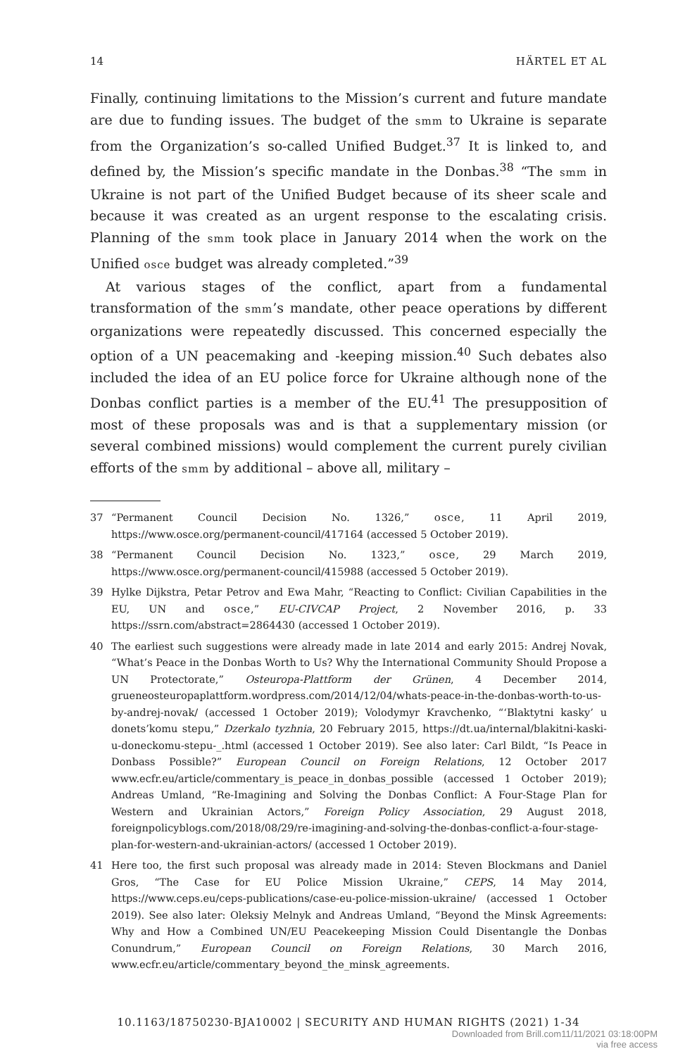14 HÄRTEL ET AL
Finally, continuing limitations to the Mission’s current and future mandate are due to funding issues. The budget of the smm to Ukraine is separate from the Organization’s so-called Unified Budget.<sup>37</sup> It is linked to, and defined by, the Mission’s specific mandate in the Donbas.<sup>38</sup> “The smm in Ukraine is not part of the Unified Budget because of its sheer scale and because it was created as an urgent response to the escalating crisis. Planning of the smm took place in January 2014 when the work on the Unified osce budget was already completed.”<sup>39</sup>
At various stages of the conflict, apart from a fundamental transformation of the smm’s mandate, other peace operations by different organizations were repeatedly discussed. This concerned especially the option of a UN peacemaking and -keeping mission.<sup>40</sup> Such debates also included the idea of an EU police force for Ukraine although none of the Donbas conflict parties is a member of the EU.<sup>41</sup> The presupposition of most of these proposals was and is that a supplementary mission (or several combined missions) would complement the current purely civilian efforts of the smm by additional – above all, military –
37 “Permanent Council Decision No. 1326,” osce, 11 April 2019, https://www.osce.org/permanent-council/417164 (accessed 5 October 2019).
38 “Permanent Council Decision No. 1323,” osce, 29 March 2019, https://www.osce.org/permanent-council/415988 (accessed 5 October 2019).
39 Hylke Dijkstra, Petar Petrov and Ewa Mahr, “Reacting to Conflict: Civilian Capabilities in the EU, UN and osce,” EU-CIVCAP Project, 2 November 2016, p. 33 https://ssrn.com/abstract=2864430 (accessed 1 October 2019).
40 The earliest such suggestions were already made in late 2014 and early 2015: Andrej Novak, “What’s Peace in the Donbas Worth to Us? Why the International Community Should Propose a UN Protectorate,” Osteuropa-Plattform der Grünen, 4 December 2014, grueneosteuropaplattform.wordpress.com/2014/12/04/whats-peace-in-the-donbas-worth-to-us-by-andrej-novak/ (accessed 1 October 2019); Volodymyr Kravchenko, “‘Blaktytni kasky’ u donets’komu stepu,” Dzerkalo tyzhnia, 20 February 2015, https://dt.ua/internal/blakitni-kaski-u-doneckomu-stepu-_.html (accessed 1 October 2019). See also later: Carl Bildt, “Is Peace in Donbass Possible?” European Council on Foreign Relations, 12 October 2017 www.ecfr.eu/article/commentary_is_peace_in_donbas_possible (accessed 1 October 2019); Andreas Umland, “Re-Imagining and Solving the Donbas Conflict: A Four-Stage Plan for Western and Ukrainian Actors,” Foreign Policy Association, 29 August 2018, foreignpolicyblogs.com/2018/08/29/re-imagining-and-solving-the-donbas-conflict-a-four-stage-plan-for-western-and-ukrainian-actors/ (accessed 1 October 2019).
41 Here too, the first such proposal was already made in 2014: Steven Blockmans and Daniel Gros, “The Case for EU Police Mission Ukraine,” CEPS, 14 May 2014, https://www.ceps.eu/ceps-publications/case-eu-police-mission-ukraine/ (accessed 1 October 2019). See also later: Oleksiy Melnyk and Andreas Umland, “Beyond the Minsk Agreements: Why and How a Combined UN/EU Peacekeeping Mission Could Disentangle the Donbas Conundrum,” European Council on Foreign Relations, 30 March 2016, www.ecfr.eu/article/commentary_beyond_the_minsk_agreements.
10.1163/18750230-BJA10002 | SECURITY AND HUMAN RIGHTS (2021) 1-34
Downloaded from Brill.com11/11/2021 03:18:00PM
via free access